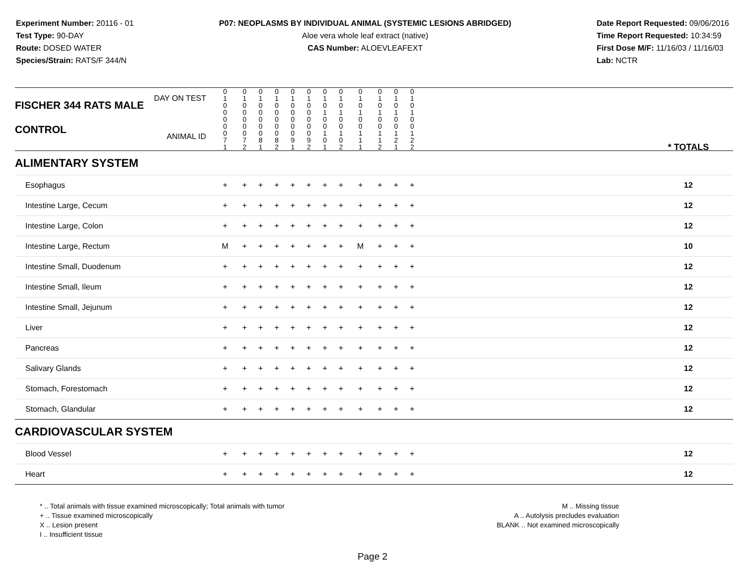Experiment Number: 20116 - 01
Test Type: 90-DAY
Route: DOSED WATER
Species/Strain: RATS/F 344/N
P07: NEOPLASMS BY INDIVIDUAL ANIMAL (SYSTEMIC LESIONS ABRIDGED)
Aloe vera whole leaf extract (native)
CAS Number: ALOEVLEAFEXT
Date Report Requested: 09/06/2016
Time Report Requested: 10:34:59
First Dose M/F: 11/16/03 / 11/16/03
Lab: NCTR
| DAY ON TEST FISCHER 344 RATS MALE | 0 1 0 0 | 0 1 0 0 | 0 1 0 0 | 0 1 0 0 | 0 1 0 0 | 0 1 0 0 | 0 1 0 1 | 0 1 0 1 | 0 1 0 1 | 0 1 0 1 | 0 1 0 1 | 0 1 0 1 | | |
| CONTROL ANIMAL ID | 0 0 0 7 1 | 0 0 0 7 2 | 0 0 0 8 1 | 0 0 0 8 2 | 0 0 0 9 1 | 0 0 0 9 2 | 0 0 1 0 1 | 0 0 1 0 2 | 0 0 1 1 1 | 0 0 1 1 2 | 0 0 1 2 1 | 0 0 1 2 2 | | * TOTALS |
| ALIMENTARY SYSTEM | | | | | | | | | | | | | | |
| Esophagus | + | + | + | + | + | + | + | + | + | + | + | + | | 12 |
| Intestine Large, Cecum | + | + | + | + | + | + | + | + | + | + | + | + | | 12 |
| Intestine Large, Colon | + | + | + | + | + | + | + | + | + | + | + | + | | 12 |
| Intestine Large, Rectum | M | + | + | + | + | + | + | + | M | + | + | + | | 10 |
| Intestine Small, Duodenum | + | + | + | + | + | + | + | + | + | + | + | + | | 12 |
| Intestine Small, Ileum | + | + | + | + | + | + | + | + | + | + | + | + | | 12 |
| Intestine Small, Jejunum | + | + | + | + | + | + | + | + | + | + | + | + | | 12 |
| Liver | + | + | + | + | + | + | + | + | + | + | + | + | | 12 |
| Pancreas | + | + | + | + | + | + | + | + | + | + | + | + | | 12 |
| Salivary Glands | + | + | + | + | + | + | + | + | + | + | + | + | | 12 |
| Stomach, Forestomach | + | + | + | + | + | + | + | + | + | + | + | + | | 12 |
| Stomach, Glandular | + | + | + | + | + | + | + | + | + | + | + | + | | 12 |
| CARDIOVASCULAR SYSTEM | | | | | | | | | | | | | | |
| Blood Vessel | + | + | + | + | + | + | + | + | + | + | + | + | | 12 |
| Heart | + | + | + | + | + | + | + | + | + | + | + | + | | 12 |
* .. Total animals with tissue examined microscopically; Total animals with tumor
+ .. Tissue examined microscopically
X .. Lesion present
I .. Insufficient tissue
M .. Missing tissue
A .. Autolysis precludes evaluation
BLANK .. Not examined microscopically
Page 2